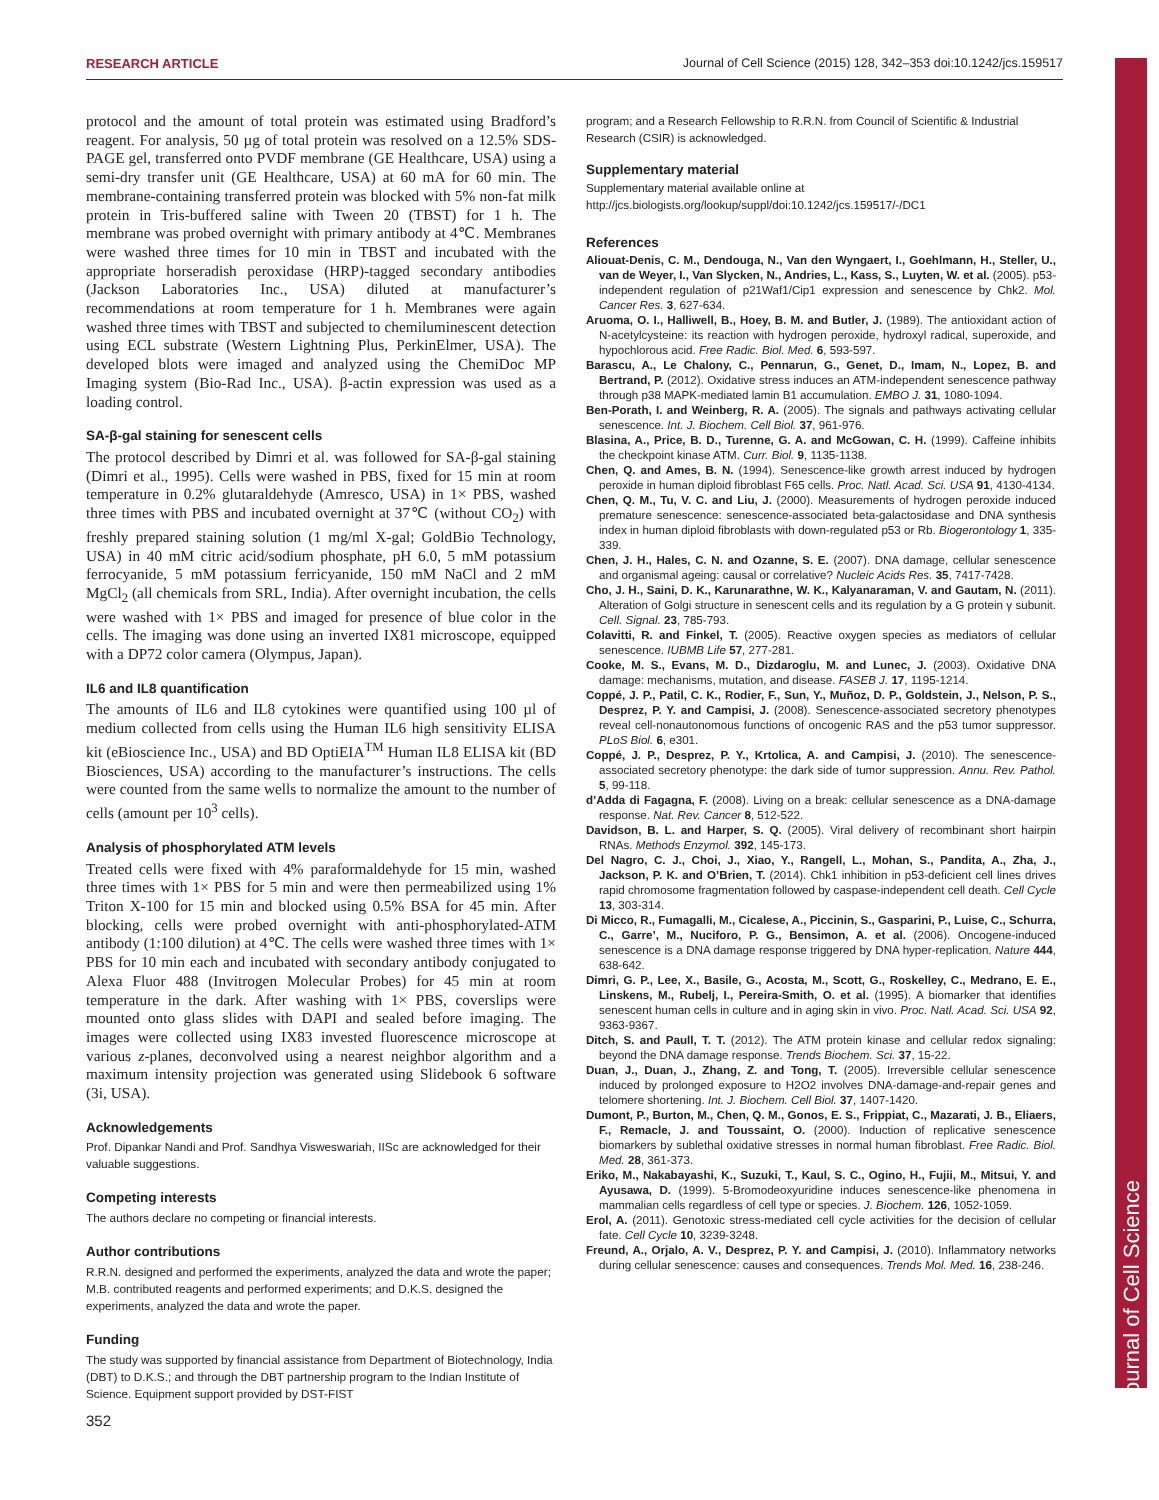Journal of Cell Science
RESEARCH ARTICLE Journal of Cell Science (2015) 128, 342–353 doi:10.1242/jcs.159517
protocol and the amount of total protein was estimated using Bradford’s reagent. For analysis, 50 µg of total protein was resolved on a 12.5% SDS-PAGE gel, transferred onto PVDF membrane (GE Healthcare, USA) using a semi-dry transfer unit (GE Healthcare, USA) at 60 mA for 60 min. The membrane-containing transferred protein was blocked with 5% non-fat milk protein in Tris-buffered saline with Tween 20 (TBST) for 1 h. The membrane was probed overnight with primary antibody at 4℃. Membranes were washed three times for 10 min in TBST and incubated with the appropriate horseradish peroxidase (HRP)-tagged secondary antibodies (Jackson Laboratories Inc., USA) diluted at manufacturer’s recommendations at room temperature for 1 h. Membranes were again washed three times with TBST and subjected to chemiluminescent detection using ECL substrate (Western Lightning Plus, PerkinElmer, USA). The developed blots were imaged and analyzed using the ChemiDoc MP Imaging system (Bio-Rad Inc., USA). β-actin expression was used as a loading control.
SA-β-gal staining for senescent cells
The protocol described by Dimri et al. was followed for SA-β-gal staining (Dimri et al., 1995). Cells were washed in PBS, fixed for 15 min at room temperature in 0.2% glutaraldehyde (Amresco, USA) in 1× PBS, washed three times with PBS and incubated overnight at 37℃ (without CO<sub>2</sub>) with freshly prepared staining solution (1 mg/ml X-gal; GoldBio Technology, USA) in 40 mM citric acid/sodium phosphate, pH 6.0, 5 mM potassium ferrocyanide, 5 mM potassium ferricyanide, 150 mM NaCl and 2 mM MgCl<sub>2</sub> (all chemicals from SRL, India). After overnight incubation, the cells were washed with 1× PBS and imaged for presence of blue color in the cells. The imaging was done using an inverted IX81 microscope, equipped with a DP72 color camera (Olympus, Japan).
IL6 and IL8 quantification
The amounts of IL6 and IL8 cytokines were quantified using 100 µl of medium collected from cells using the Human IL6 high sensitivity ELISA kit (eBioscience Inc., USA) and BD OptiEIA<sup>TM</sup> Human IL8 ELISA kit (BD Biosciences, USA) according to the manufacturer’s instructions. The cells were counted from the same wells to normalize the amount to the number of cells (amount per 10<sup>3</sup> cells).
Analysis of phosphorylated ATM levels
Treated cells were fixed with 4% paraformaldehyde for 15 min, washed three times with 1× PBS for 5 min and were then permeabilized using 1% Triton X-100 for 15 min and blocked using 0.5% BSA for 45 min. After blocking, cells were probed overnight with anti-phosphorylated-ATM antibody (1:100 dilution) at 4℃. The cells were washed three times with 1× PBS for 10 min each and incubated with secondary antibody conjugated to Alexa Fluor 488 (Invitrogen Molecular Probes) for 45 min at room temperature in the dark. After washing with 1× PBS, coverslips were mounted onto glass slides with DAPI and sealed before imaging. The images were collected using IX83 invested fluorescence microscope at various z-planes, deconvolved using a nearest neighbor algorithm and a maximum intensity projection was generated using Slidebook 6 software (3i, USA).
Acknowledgements
Prof. Dipankar Nandi and Prof. Sandhya Visweswariah, IISc are acknowledged for their valuable suggestions.
Competing interests
The authors declare no competing or financial interests.
Author contributions
R.R.N. designed and performed the experiments, analyzed the data and wrote the paper; M.B. contributed reagents and performed experiments; and D.K.S. designed the experiments, analyzed the data and wrote the paper.
Funding
The study was supported by financial assistance from Department of Biotechnology, India (DBT) to D.K.S.; and through the DBT partnership program to the Indian Institute of Science. Equipment support provided by DST-FIST
program; and a Research Fellowship to R.R.N. from Council of Scientific & Industrial Research (CSIR) is acknowledged.
Supplementary material
Supplementary material available online at
http://jcs.biologists.org/lookup/suppl/doi:10.1242/jcs.159517/-/DC1
References
Aliouat-Denis, C. M., Dendouga, N., Van den Wyngaert, I., Goehlmann, H., Steller, U., van de Weyer, I., Van Slycken, N., Andries, L., Kass, S., Luyten, W. et al. (2005). p53-independent regulation of p21Waf1/Cip1 expression and senescence by Chk2. Mol. Cancer Res. 3, 627-634.
Aruoma, O. I., Halliwell, B., Hoey, B. M. and Butler, J. (1989). The antioxidant action of N-acetylcysteine: its reaction with hydrogen peroxide, hydroxyl radical, superoxide, and hypochlorous acid. Free Radic. Biol. Med. 6, 593-597.
Barascu, A., Le Chalony, C., Pennarun, G., Genet, D., Imam, N., Lopez, B. and Bertrand, P. (2012). Oxidative stress induces an ATM-independent senescence pathway through p38 MAPK-mediated lamin B1 accumulation. EMBO J. 31, 1080-1094.
Ben-Porath, I. and Weinberg, R. A. (2005). The signals and pathways activating cellular senescence. Int. J. Biochem. Cell Biol. 37, 961-976.
Blasina, A., Price, B. D., Turenne, G. A. and McGowan, C. H. (1999). Caffeine inhibits the checkpoint kinase ATM. Curr. Biol. 9, 1135-1138.
Chen, Q. and Ames, B. N. (1994). Senescence-like growth arrest induced by hydrogen peroxide in human diploid fibroblast F65 cells. Proc. Natl. Acad. Sci. USA 91, 4130-4134.
Chen, Q. M., Tu, V. C. and Liu, J. (2000). Measurements of hydrogen peroxide induced premature senescence: senescence-associated beta-galactosidase and DNA synthesis index in human diploid fibroblasts with down-regulated p53 or Rb. Biogerontology 1, 335-339.
Chen, J. H., Hales, C. N. and Ozanne, S. E. (2007). DNA damage, cellular senescence and organismal ageing: causal or correlative? Nucleic Acids Res. 35, 7417-7428.
Cho, J. H., Saini, D. K., Karunarathne, W. K., Kalyanaraman, V. and Gautam, N. (2011). Alteration of Golgi structure in senescent cells and its regulation by a G protein γ subunit. Cell. Signal. 23, 785-793.
Colavitti, R. and Finkel, T. (2005). Reactive oxygen species as mediators of cellular senescence. IUBMB Life 57, 277-281.
Cooke, M. S., Evans, M. D., Dizdaroglu, M. and Lunec, J. (2003). Oxidative DNA damage: mechanisms, mutation, and disease. FASEB J. 17, 1195-1214.
Coppé, J. P., Patil, C. K., Rodier, F., Sun, Y., Muñoz, D. P., Goldstein, J., Nelson, P. S., Desprez, P. Y. and Campisi, J. (2008). Senescence-associated secretory phenotypes reveal cell-nonautonomous functions of oncogenic RAS and the p53 tumor suppressor. PLoS Biol. 6, e301.
Coppé, J. P., Desprez, P. Y., Krtolica, A. and Campisi, J. (2010). The senescence-associated secretory phenotype: the dark side of tumor suppression. Annu. Rev. Pathol. 5, 99-118.
d’Adda di Fagagna, F. (2008). Living on a break: cellular senescence as a DNA-damage response. Nat. Rev. Cancer 8, 512-522.
Davidson, B. L. and Harper, S. Q. (2005). Viral delivery of recombinant short hairpin RNAs. Methods Enzymol. 392, 145-173.
Del Nagro, C. J., Choi, J., Xiao, Y., Rangell, L., Mohan, S., Pandita, A., Zha, J., Jackson, P. K. and O’Brien, T. (2014). Chk1 inhibition in p53-deficient cell lines drives rapid chromosome fragmentation followed by caspase-independent cell death. Cell Cycle 13, 303-314.
Di Micco, R., Fumagalli, M., Cicalese, A., Piccinin, S., Gasparini, P., Luise, C., Schurra, C., Garre’, M., Nuciforo, P. G., Bensimon, A. et al. (2006). Oncogene-induced senescence is a DNA damage response triggered by DNA hyper-replication. Nature 444, 638-642.
Dimri, G. P., Lee, X., Basile, G., Acosta, M., Scott, G., Roskelley, C., Medrano, E. E., Linskens, M., Rubelj, I., Pereira-Smith, O. et al. (1995). A biomarker that identifies senescent human cells in culture and in aging skin in vivo. Proc. Natl. Acad. Sci. USA 92, 9363-9367.
Ditch, S. and Paull, T. T. (2012). The ATM protein kinase and cellular redox signaling: beyond the DNA damage response. Trends Biochem. Sci. 37, 15-22.
Duan, J., Duan, J., Zhang, Z. and Tong, T. (2005). Irreversible cellular senescence induced by prolonged exposure to H2O2 involves DNA-damage-and-repair genes and telomere shortening. Int. J. Biochem. Cell Biol. 37, 1407-1420.
Dumont, P., Burton, M., Chen, Q. M., Gonos, E. S., Frippiat, C., Mazarati, J. B., Eliaers, F., Remacle, J. and Toussaint, O. (2000). Induction of replicative senescence biomarkers by sublethal oxidative stresses in normal human fibroblast. Free Radic. Biol. Med. 28, 361-373.
Eriko, M., Nakabayashi, K., Suzuki, T., Kaul, S. C., Ogino, H., Fujii, M., Mitsui, Y. and Ayusawa, D. (1999). 5-Bromodeoxyuridine induces senescence-like phenomena in mammalian cells regardless of cell type or species. J. Biochem. 126, 1052-1059.
Erol, A. (2011). Genotoxic stress-mediated cell cycle activities for the decision of cellular fate. Cell Cycle 10, 3239-3248.
Freund, A., Orjalo, A. V., Desprez, P. Y. and Campisi, J. (2010). Inflammatory networks during cellular senescence: causes and consequences. Trends Mol. Med. 16, 238-246.
352